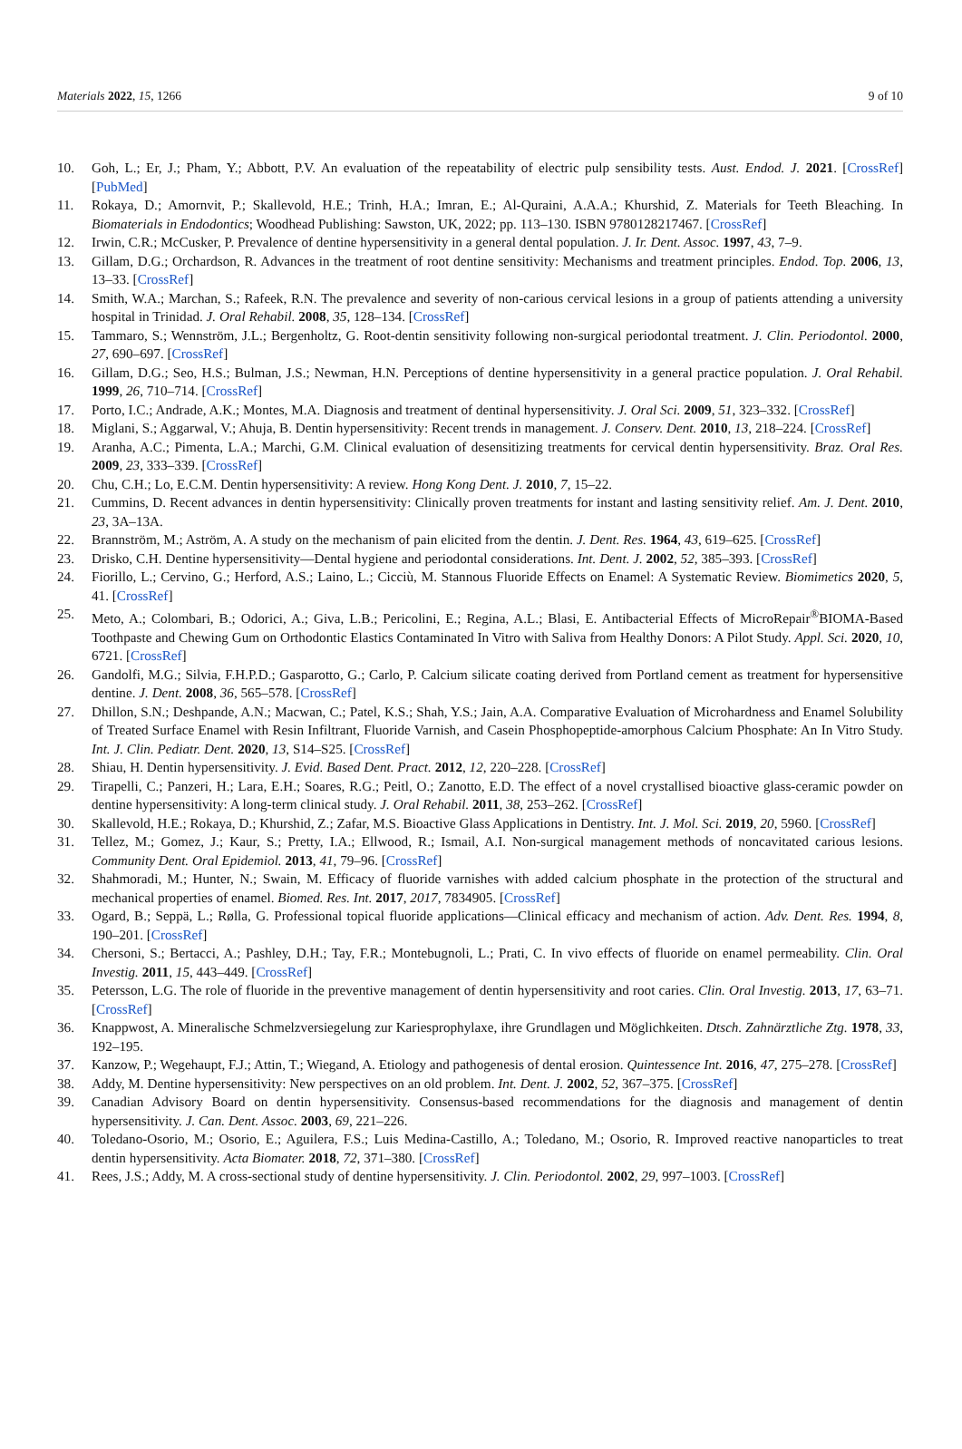Materials 2022, 15, 1266 9 of 10
10. Goh, L.; Er, J.; Pham, Y.; Abbott, P.V. An evaluation of the repeatability of electric pulp sensibility tests. Aust. Endod. J. 2021. [CrossRef] [PubMed]
11. Rokaya, D.; Amornvit, P.; Skallevold, H.E.; Trinh, H.A.; Imran, E.; Al-Quraini, A.A.A.; Khurshid, Z. Materials for Teeth Bleaching. In Biomaterials in Endodontics; Woodhead Publishing: Sawston, UK, 2022; pp. 113–130. ISBN 9780128217467. [CrossRef]
12. Irwin, C.R.; McCusker, P. Prevalence of dentine hypersensitivity in a general dental population. J. Ir. Dent. Assoc. 1997, 43, 7–9.
13. Gillam, D.G.; Orchardson, R. Advances in the treatment of root dentine sensitivity: Mechanisms and treatment principles. Endod. Top. 2006, 13, 13–33. [CrossRef]
14. Smith, W.A.; Marchan, S.; Rafeek, R.N. The prevalence and severity of non-carious cervical lesions in a group of patients attending a university hospital in Trinidad. J. Oral Rehabil. 2008, 35, 128–134. [CrossRef]
15. Tammaro, S.; Wennström, J.L.; Bergenholtz, G. Root-dentin sensitivity following non-surgical periodontal treatment. J. Clin. Periodontol. 2000, 27, 690–697. [CrossRef]
16. Gillam, D.G.; Seo, H.S.; Bulman, J.S.; Newman, H.N. Perceptions of dentine hypersensitivity in a general practice population. J. Oral Rehabil. 1999, 26, 710–714. [CrossRef]
17. Porto, I.C.; Andrade, A.K.; Montes, M.A. Diagnosis and treatment of dentinal hypersensitivity. J. Oral Sci. 2009, 51, 323–332. [CrossRef]
18. Miglani, S.; Aggarwal, V.; Ahuja, B. Dentin hypersensitivity: Recent trends in management. J. Conserv. Dent. 2010, 13, 218–224. [CrossRef]
19. Aranha, A.C.; Pimenta, L.A.; Marchi, G.M. Clinical evaluation of desensitizing treatments for cervical dentin hypersensitivity. Braz. Oral Res. 2009, 23, 333–339. [CrossRef]
20. Chu, C.H.; Lo, E.C.M. Dentin hypersensitivity: A review. Hong Kong Dent. J. 2010, 7, 15–22.
21. Cummins, D. Recent advances in dentin hypersensitivity: Clinically proven treatments for instant and lasting sensitivity relief. Am. J. Dent. 2010, 23, 3A–13A.
22. Brannström, M.; Aström, A. A study on the mechanism of pain elicited from the dentin. J. Dent. Res. 1964, 43, 619–625. [CrossRef]
23. Drisko, C.H. Dentine hypersensitivity—Dental hygiene and periodontal considerations. Int. Dent. J. 2002, 52, 385–393. [CrossRef]
24. Fiorillo, L.; Cervino, G.; Herford, A.S.; Laino, L.; Cicciù, M. Stannous Fluoride Effects on Enamel: A Systematic Review. Biomimetics 2020, 5, 41. [CrossRef]
25. Meto, A.; Colombari, B.; Odorici, A.; Giva, L.B.; Pericolini, E.; Regina, A.L.; Blasi, E. Antibacterial Effects of MicroRepair<sup>®</sup>BIOMA-Based Toothpaste and Chewing Gum on Orthodontic Elastics Contaminated In Vitro with Saliva from Healthy Donors: A Pilot Study. Appl. Sci. 2020, 10, 6721. [CrossRef]
26. Gandolfi, M.G.; Silvia, F.H.P.D.; Gasparotto, G.; Carlo, P. Calcium silicate coating derived from Portland cement as treatment for hypersensitive dentine. J. Dent. 2008, 36, 565–578. [CrossRef]
27. Dhillon, S.N.; Deshpande, A.N.; Macwan, C.; Patel, K.S.; Shah, Y.S.; Jain, A.A. Comparative Evaluation of Microhardness and Enamel Solubility of Treated Surface Enamel with Resin Infiltrant, Fluoride Varnish, and Casein Phosphopeptide-amorphous Calcium Phosphate: An In Vitro Study. Int. J. Clin. Pediatr. Dent. 2020, 13, S14–S25. [CrossRef]
28. Shiau, H. Dentin hypersensitivity. J. Evid. Based Dent. Pract. 2012, 12, 220–228. [CrossRef]
29. Tirapelli, C.; Panzeri, H.; Lara, E.H.; Soares, R.G.; Peitl, O.; Zanotto, E.D. The effect of a novel crystallised bioactive glass-ceramic powder on dentine hypersensitivity: A long-term clinical study. J. Oral Rehabil. 2011, 38, 253–262. [CrossRef]
30. Skallevold, H.E.; Rokaya, D.; Khurshid, Z.; Zafar, M.S. Bioactive Glass Applications in Dentistry. Int. J. Mol. Sci. 2019, 20, 5960. [CrossRef]
31. Tellez, M.; Gomez, J.; Kaur, S.; Pretty, I.A.; Ellwood, R.; Ismail, A.I. Non-surgical management methods of noncavitated carious lesions. Community Dent. Oral Epidemiol. 2013, 41, 79–96. [CrossRef]
32. Shahmoradi, M.; Hunter, N.; Swain, M. Efficacy of fluoride varnishes with added calcium phosphate in the protection of the structural and mechanical properties of enamel. Biomed. Res. Int. 2017, 2017, 7834905. [CrossRef]
33. Ogard, B.; Seppä, L.; Rølla, G. Professional topical fluoride applications—Clinical efficacy and mechanism of action. Adv. Dent. Res. 1994, 8, 190–201. [CrossRef]
34. Chersoni, S.; Bertacci, A.; Pashley, D.H.; Tay, F.R.; Montebugnoli, L.; Prati, C. In vivo effects of fluoride on enamel permeability. Clin. Oral Investig. 2011, 15, 443–449. [CrossRef]
35. Petersson, L.G. The role of fluoride in the preventive management of dentin hypersensitivity and root caries. Clin. Oral Investig. 2013, 17, 63–71. [CrossRef]
36. Knappwost, A. Mineralische Schmelzversiegelung zur Kariesprophylaxe, ihre Grundlagen und Möglichkeiten. Dtsch. Zahnärztliche Ztg. 1978, 33, 192–195.
37. Kanzow, P.; Wegehaupt, F.J.; Attin, T.; Wiegand, A. Etiology and pathogenesis of dental erosion. Quintessence Int. 2016, 47, 275–278. [CrossRef]
38. Addy, M. Dentine hypersensitivity: New perspectives on an old problem. Int. Dent. J. 2002, 52, 367–375. [CrossRef]
39. Canadian Advisory Board on dentin hypersensitivity. Consensus-based recommendations for the diagnosis and management of dentin hypersensitivity. J. Can. Dent. Assoc. 2003, 69, 221–226.
40. Toledano-Osorio, M.; Osorio, E.; Aguilera, F.S.; Luis Medina-Castillo, A.; Toledano, M.; Osorio, R. Improved reactive nanoparticles to treat dentin hypersensitivity. Acta Biomater. 2018, 72, 371–380. [CrossRef]
41. Rees, J.S.; Addy, M. A cross-sectional study of dentine hypersensitivity. J. Clin. Periodontol. 2002, 29, 997–1003. [CrossRef]